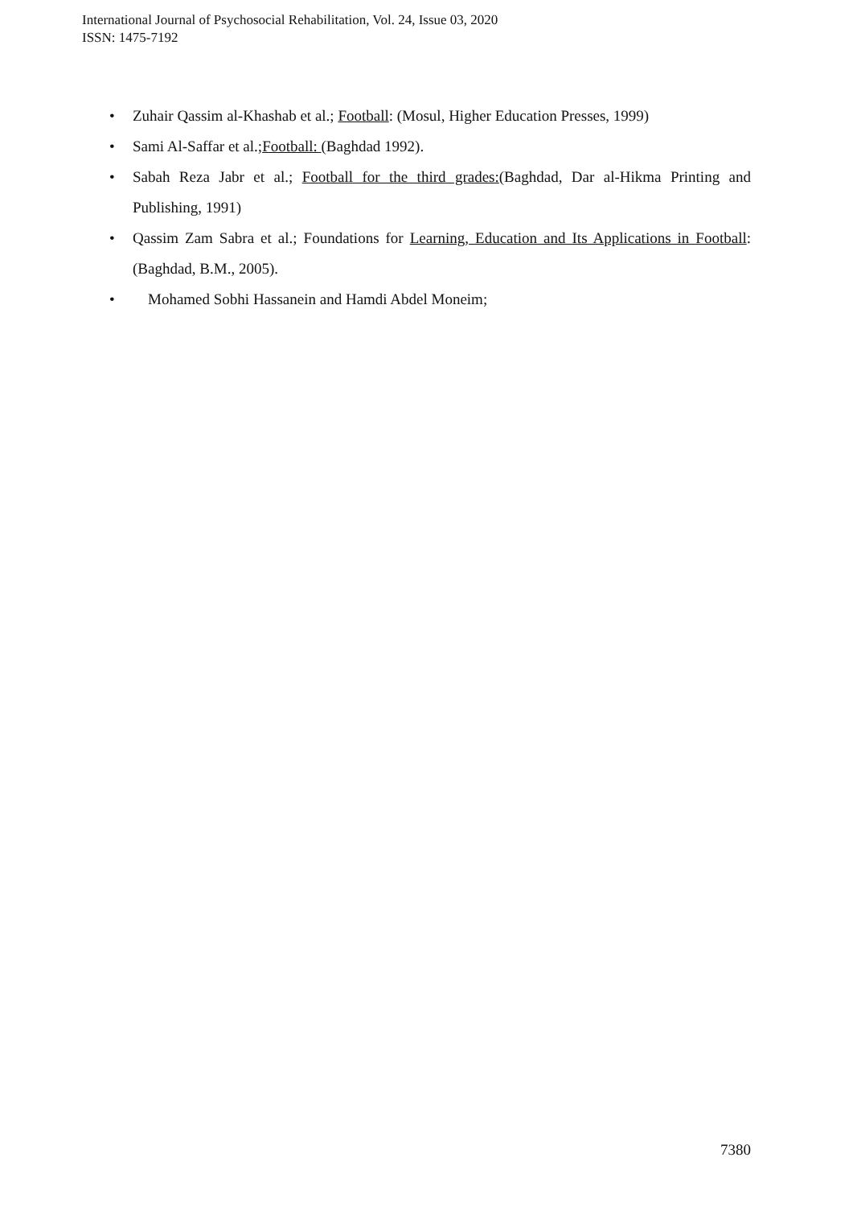International Journal of Psychosocial Rehabilitation, Vol. 24, Issue 03, 2020
ISSN: 1475-7192
• Zuhair Qassim al-Khashab et al.; Football: (Mosul, Higher Education Presses, 1999)
• Sami Al-Saffar et al.;Football: (Baghdad 1992).
• Sabah Reza Jabr et al.; Football for the third grades:(Baghdad, Dar al-Hikma Printing and Publishing, 1991)
• Qassim Zam Sabra et al.; Foundations for Learning, Education and Its Applications in Football:(Baghdad, B.M., 2005).
• Mohamed Sobhi Hassanein and Hamdi Abdel Moneim;
7380